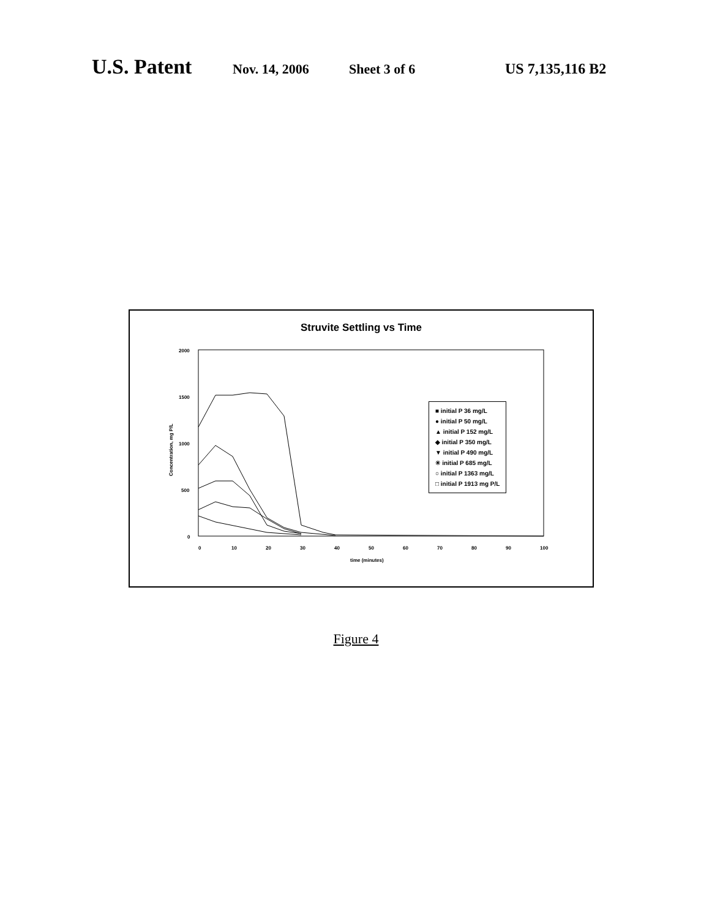U.S. Patent Nov. 14, 2006 Sheet 3 of 6 US 7,135,116 B2
Struvite Settling vs Time
2000
1500
1000
500
0
0
10
20
30
40
50
60
70
80
90
100
time (minutes)
Concentration, mg P/L
■ initial P 36 mg/L
● initial P 50 mg/L
▲ initial P 152 mg/L
◆ initial P 350 mg/L
▼ initial P 490 mg/L
✳ initial P 685 mg/L
○ initial P 1363 mg/L
□ initial P 1913 mg P/L
Figure 4